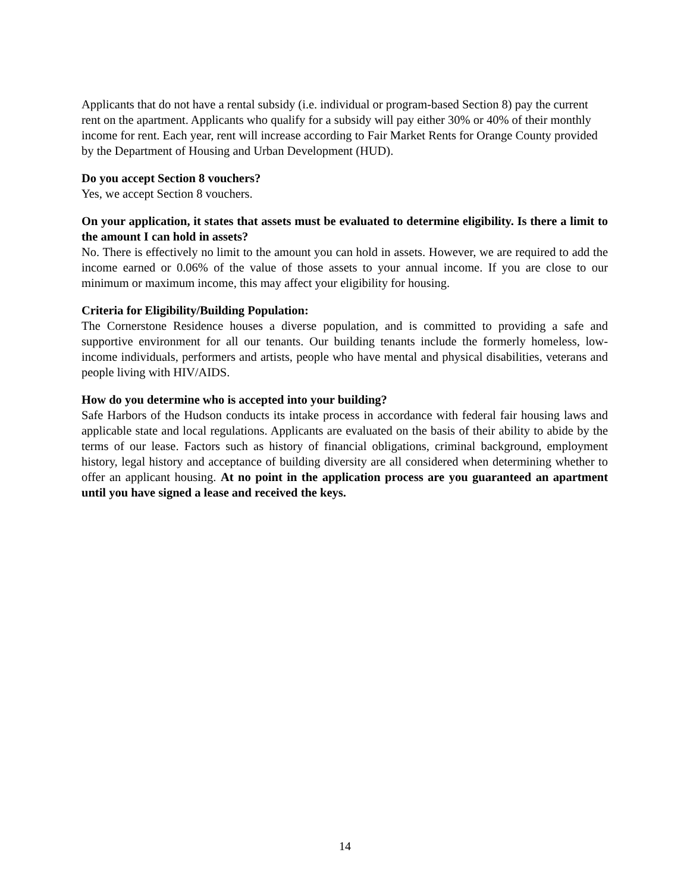Applicants that do not have a rental subsidy (i.e. individual or program-based Section 8) pay the current rent on the apartment. Applicants who qualify for a subsidy will pay either 30% or 40% of their monthly income for rent. Each year, rent will increase according to Fair Market Rents for Orange County provided by the Department of Housing and Urban Development (HUD).
Do you accept Section 8 vouchers?
Yes, we accept Section 8 vouchers.
On your application, it states that assets must be evaluated to determine eligibility. Is there a limit to the amount I can hold in assets?
No. There is effectively no limit to the amount you can hold in assets. However, we are required to add the income earned or 0.06% of the value of those assets to your annual income. If you are close to our minimum or maximum income, this may affect your eligibility for housing.
Criteria for Eligibility/Building Population:
The Cornerstone Residence houses a diverse population, and is committed to providing a safe and supportive environment for all our tenants. Our building tenants include the formerly homeless, low-income individuals, performers and artists, people who have mental and physical disabilities, veterans and people living with HIV/AIDS.
How do you determine who is accepted into your building?
Safe Harbors of the Hudson conducts its intake process in accordance with federal fair housing laws and applicable state and local regulations. Applicants are evaluated on the basis of their ability to abide by the terms of our lease. Factors such as history of financial obligations, criminal background, employment history, legal history and acceptance of building diversity are all considered when determining whether to offer an applicant housing. At no point in the application process are you guaranteed an apartment until you have signed a lease and received the keys.
14